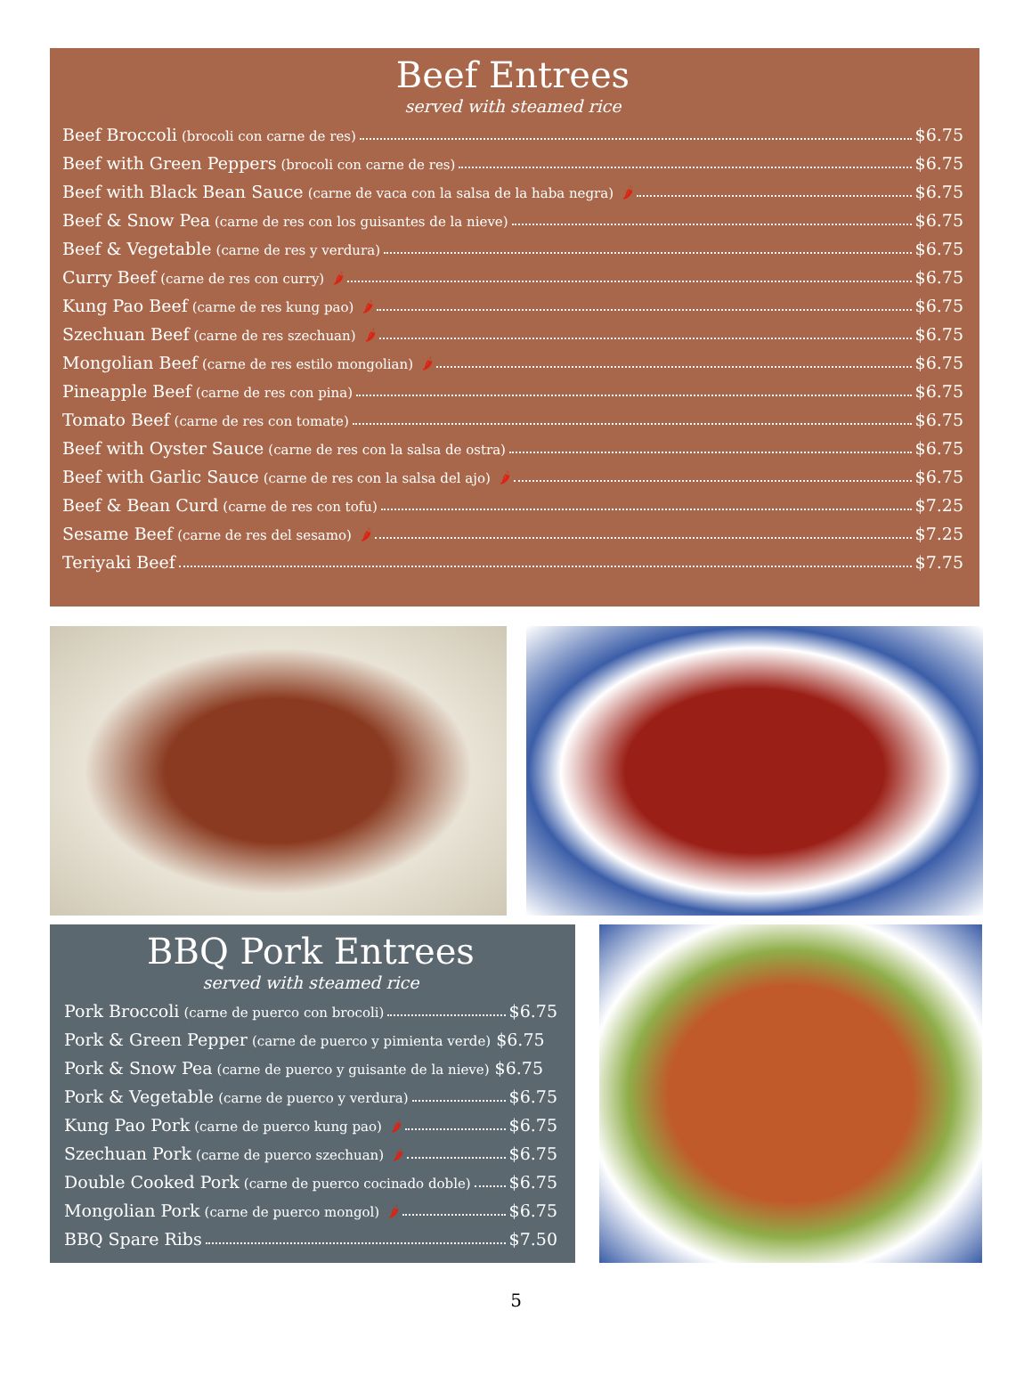Beef Entrees
served with steamed rice
Beef Broccoli (brocoli con carne de res) $6.75
Beef with Green Peppers (brocoli con carne de res) $6.75
Beef with Black Bean Sauce (carne de vaca con la salsa de la haba negra) 🌶 $6.75
Beef & Snow Pea (carne de res con los guisantes de la nieve) $6.75
Beef & Vegetable (carne de res y verdura) $6.75
Curry Beef (carne de res con curry) 🌶 $6.75
Kung Pao Beef (carne de res kung pao) 🌶 $6.75
Szechuan Beef (carne de res szechuan) 🌶 $6.75
Mongolian Beef (carne de res estilo mongolian) 🌶 $6.75
Pineapple Beef (carne de res con pina) $6.75
Tomato Beef (carne de res con tomate) $6.75
Beef with Oyster Sauce (carne de res con la salsa de ostra) $6.75
Beef with Garlic Sauce (carne de res con la salsa del ajo) 🌶 $6.75
Beef & Bean Curd (carne de res con tofu) $7.25
Sesame Beef (carne de res del sesamo) 🌶 $7.25
Teriyaki Beef $7.75
BBQ Pork Entrees
served with steamed rice
Pork Broccoli (carne de puerco con brocoli) $6.75
Pork & Green Pepper (carne de puerco y pimienta verde) $6.75
Pork & Snow Pea (carne de puerco y guisante de la nieve) $6.75
Pork & Vegetable (carne de puerco y verdura) $6.75
Kung Pao Pork (carne de puerco kung pao) 🌶 $6.75
Szechuan Pork (carne de puerco szechuan) 🌶 $6.75
Double Cooked Pork (carne de puerco cocinado doble) $6.75
Mongolian Pork (carne de puerco mongol) 🌶 $6.75
BBQ Spare Ribs $7.50
5